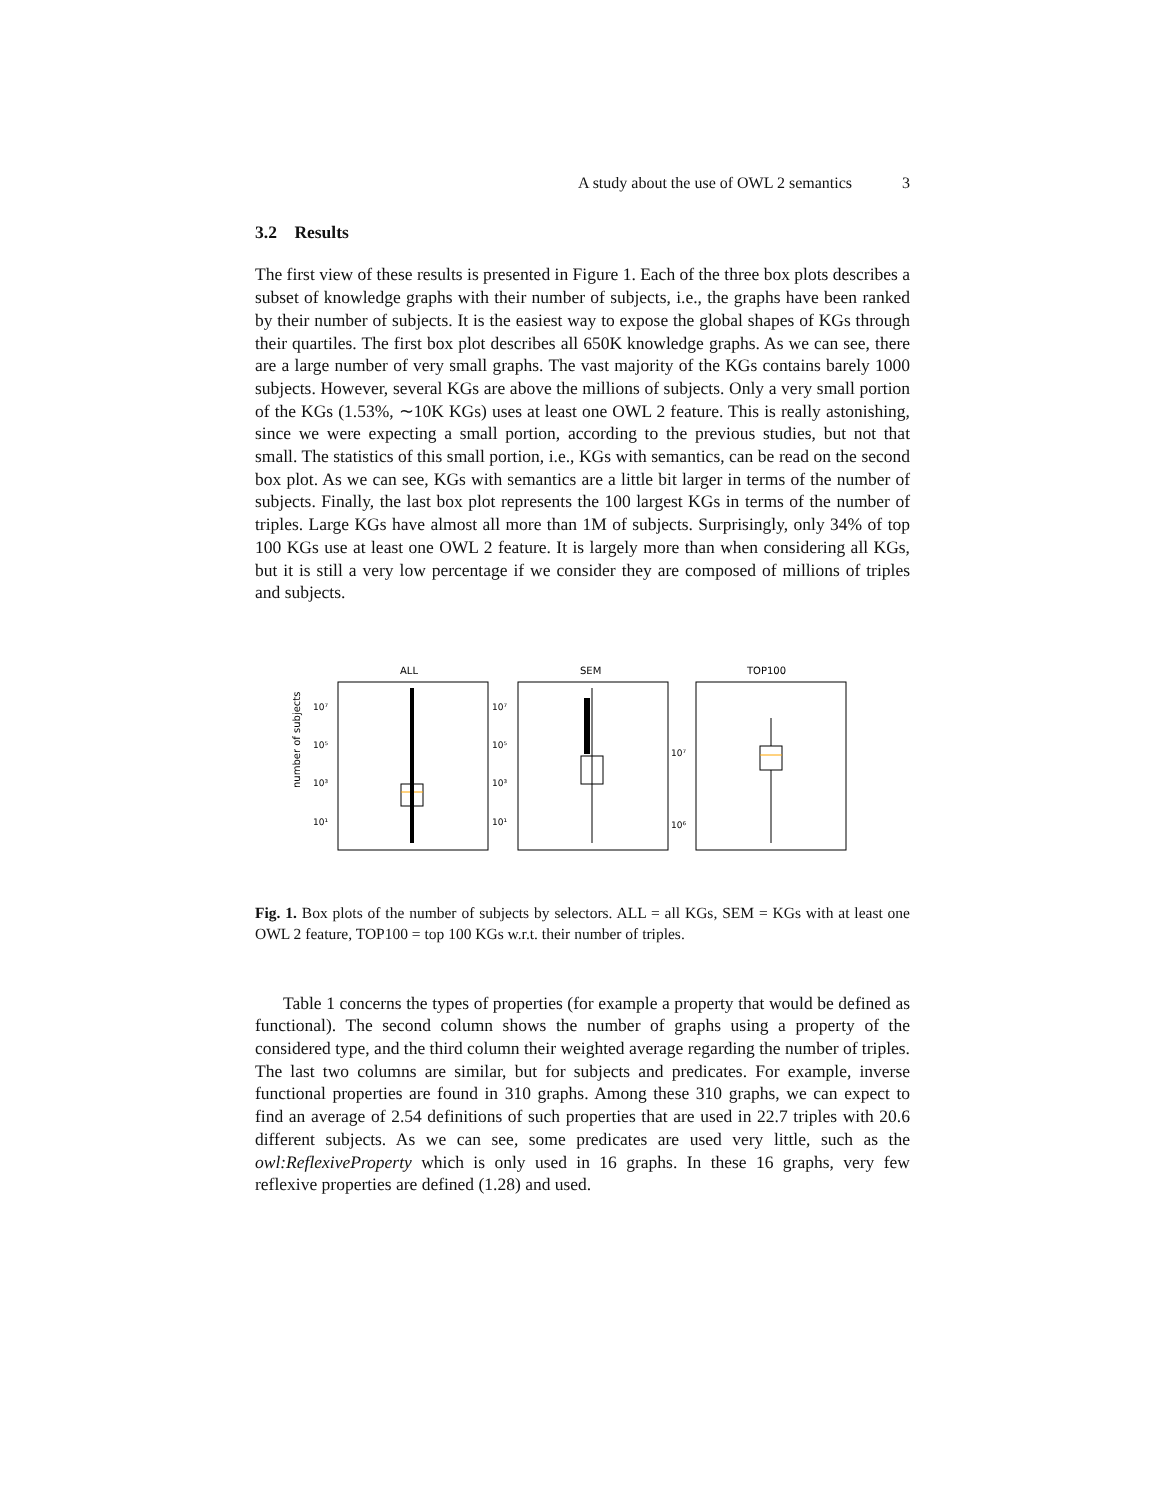A study about the use of OWL 2 semantics 3
3.2 Results
The first view of these results is presented in Figure 1. Each of the three box plots describes a subset of knowledge graphs with their number of subjects, i.e., the graphs have been ranked by their number of subjects. It is the easiest way to expose the global shapes of KGs through their quartiles. The first box plot describes all 650K knowledge graphs. As we can see, there are a large number of very small graphs. The vast majority of the KGs contains barely 1000 subjects. However, several KGs are above the millions of subjects. Only a very small portion of the KGs (1.53%, ∼10K KGs) uses at least one OWL 2 feature. This is really astonishing, since we were expecting a small portion, according to the previous studies, but not that small. The statistics of this small portion, i.e., KGs with semantics, can be read on the second box plot. As we can see, KGs with semantics are a little bit larger in terms of the number of subjects. Finally, the last box plot represents the 100 largest KGs in terms of the number of triples. Large KGs have almost all more than 1M of subjects. Surprisingly, only 34% of top 100 KGs use at least one OWL 2 feature. It is largely more than when considering all KGs, but it is still a very low percentage if we consider they are composed of millions of triples and subjects.
number of subjects
ALL
SEM
TOP100
10⁷
10⁵
10³
10¹
10⁷
10⁵
10³
10¹
10⁷
10⁶
Fig. 1. Box plots of the number of subjects by selectors. ALL = all KGs, SEM = KGs with at least one OWL 2 feature, TOP100 = top 100 KGs w.r.t. their number of triples.
Table 1 concerns the types of properties (for example a property that would be defined as functional). The second column shows the number of graphs using a property of the considered type, and the third column their weighted average regarding the number of triples. The last two columns are similar, but for subjects and predicates. For example, inverse functional properties are found in 310 graphs. Among these 310 graphs, we can expect to find an average of 2.54 definitions of such properties that are used in 22.7 triples with 20.6 different subjects. As we can see, some predicates are used very little, such as the owl:ReflexiveProperty which is only used in 16 graphs. In these 16 graphs, very few reflexive properties are defined (1.28) and used.